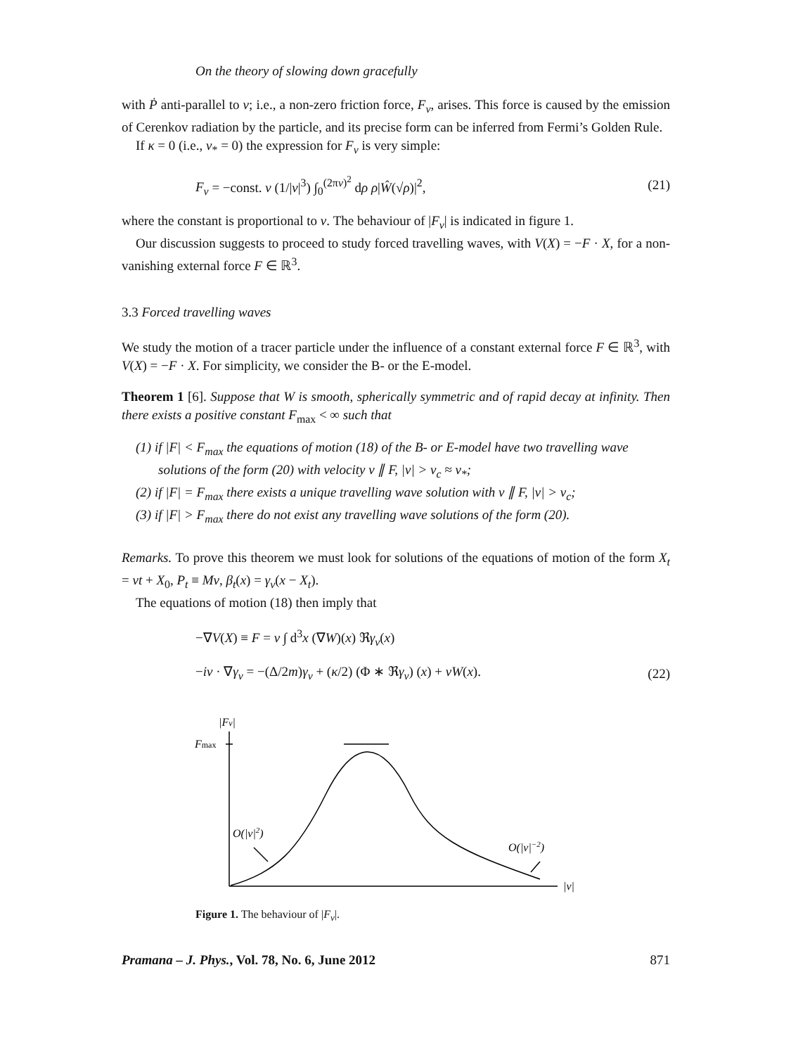On the theory of slowing down gracefully
with Ṗ anti-parallel to v; i.e., a non-zero friction force, F<sub>v</sub>, arises. This force is caused by the emission of Cerenkov radiation by the particle, and its precise form can be inferred from Fermi’s Golden Rule.
If κ = 0 (i.e., v<sub>*</sub> = 0) the expression for F<sub>v</sub> is very simple:
F<sub>v</sub> = −const. v (1/|v|<sup>3</sup>) ∫<sub>0</sub><sup>(2πv)<sup>2</sup></sup> dρ ρ|Ŵ(√ρ)|<sup>2</sup>, (21)
where the constant is proportional to ν. The behaviour of |F<sub>v</sub>| is indicated in figure 1.
Our discussion suggests to proceed to study forced travelling waves, with V(X) = −F · X, for a non-vanishing external force F ∈ ℝ<sup>3</sup>.
3.3 Forced travelling waves
We study the motion of a tracer particle under the influence of a constant external force F ∈ ℝ<sup>3</sup>, with V(X) = −F · X. For simplicity, we consider the B- or the E-model.
Theorem 1 [6]. Suppose that W is smooth, spherically symmetric and of rapid decay at infinity. Then there exists a positive constant F<sub>max</sub> < ∞ such that
(1) if |F| < F<sub>max</sub> the equations of motion (18) of the B- or E-model have two travelling wave solutions of the form (20) with velocity v ∥ F, |v| > v<sub>c</sub> ≈ v<sub>*</sub>;
(2) if |F| = F<sub>max</sub> there exists a unique travelling wave solution with v ∥ F, |v| > v<sub>c</sub>;
(3) if |F| > F<sub>max</sub> there do not exist any travelling wave solutions of the form (20).
Remarks. To prove this theorem we must look for solutions of the equations of motion of the form X<sub>t</sub> = vt + X<sub>0</sub>, P<sub>t</sub> ≡ Mv, β<sub>t</sub>(x) = γ<sub>v</sub>(x − X<sub>t</sub>).
The equations of motion (18) then imply that
−∇V(X) ≡ F = ν ∫ d<sup>3</sup>x (∇W)(x) ℜγ<sub>v</sub>(x)
−iv · ∇γ<sub>v</sub> = −(Δ/2m)γ<sub>v</sub> + (κ/2) (Φ ∗ ℜγ<sub>v</sub>) (x) + νW(x). (22)
|Fv|
Fmax
O(|v|2)
O(|v|−2)
|v|
Figure 1. The behaviour of |F<sub>v</sub>|.
Pramana – J. Phys., Vol. 78, No. 6, June 2012 871